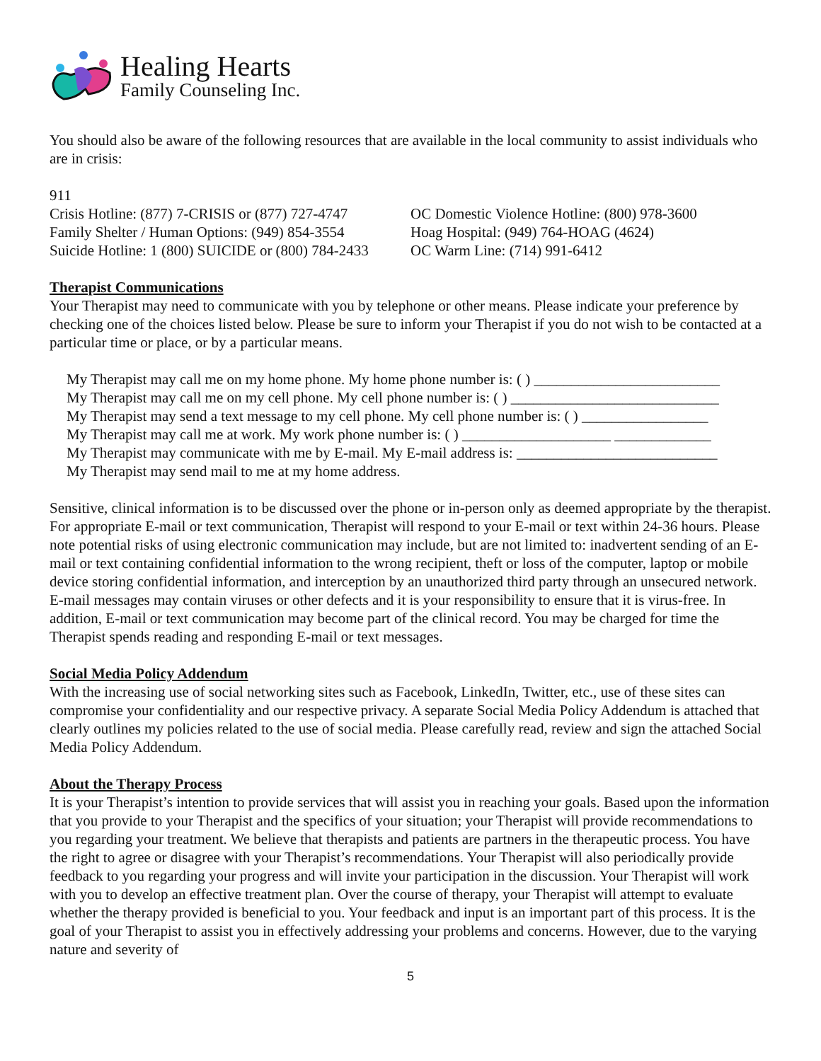Healing Hearts
Family Counseling Inc.
You should also be aware of the following resources that are available in the local community to assist individuals who are in crisis:
911
Crisis Hotline: (877) 7-CRISIS or (877) 727-4747
Family Shelter / Human Options: (949) 854-3554
Suicide Hotline: 1 (800) SUICIDE or (800) 784-2433
OC Domestic Violence Hotline: (800) 978-3600
Hoag Hospital: (949) 764-HOAG (4624)
OC Warm Line: (714) 991-6412
Therapist Communications
Your Therapist may need to communicate with you by telephone or other means. Please indicate your preference by checking one of the choices listed below. Please be sure to inform your Therapist if you do not wish to be contacted at a particular time or place, or by a particular means.
My Therapist may call me on my home phone. My home phone number is: ( ) _________________________
My Therapist may call me on my cell phone. My cell phone number is: ( ) ____________________________
My Therapist may send a text message to my cell phone. My cell phone number is: ( ) _________________
My Therapist may call me at work. My work phone number is: ( ) ____________________ _____________
My Therapist may communicate with me by E-mail. My E-mail address is: ___________________________
My Therapist may send mail to me at my home address.
Sensitive, clinical information is to be discussed over the phone or in-person only as deemed appropriate by the therapist. For appropriate E-mail or text communication, Therapist will respond to your E-mail or text within 24-36 hours. Please note potential risks of using electronic communication may include, but are not limited to: inadvertent sending of an E-mail or text containing confidential information to the wrong recipient, theft or loss of the computer, laptop or mobile device storing confidential information, and interception by an unauthorized third party through an unsecured network. E-mail messages may contain viruses or other defects and it is your responsibility to ensure that it is virus-free. In addition, E-mail or text communication may become part of the clinical record. You may be charged for time the Therapist spends reading and responding E-mail or text messages.
Social Media Policy Addendum
With the increasing use of social networking sites such as Facebook, LinkedIn, Twitter, etc., use of these sites can compromise your confidentiality and our respective privacy. A separate Social Media Policy Addendum is attached that clearly outlines my policies related to the use of social media. Please carefully read, review and sign the attached Social Media Policy Addendum.
About the Therapy Process
It is your Therapist’s intention to provide services that will assist you in reaching your goals. Based upon the information that you provide to your Therapist and the specifics of your situation; your Therapist will provide recommendations to you regarding your treatment. We believe that therapists and patients are partners in the therapeutic process. You have the right to agree or disagree with your Therapist’s recommendations. Your Therapist will also periodically provide feedback to you regarding your progress and will invite your participation in the discussion. Your Therapist will work with you to develop an effective treatment plan. Over the course of therapy, your Therapist will attempt to evaluate whether the therapy provided is beneficial to you. Your feedback and input is an important part of this process. It is the goal of your Therapist to assist you in effectively addressing your problems and concerns. However, due to the varying nature and severity of
5